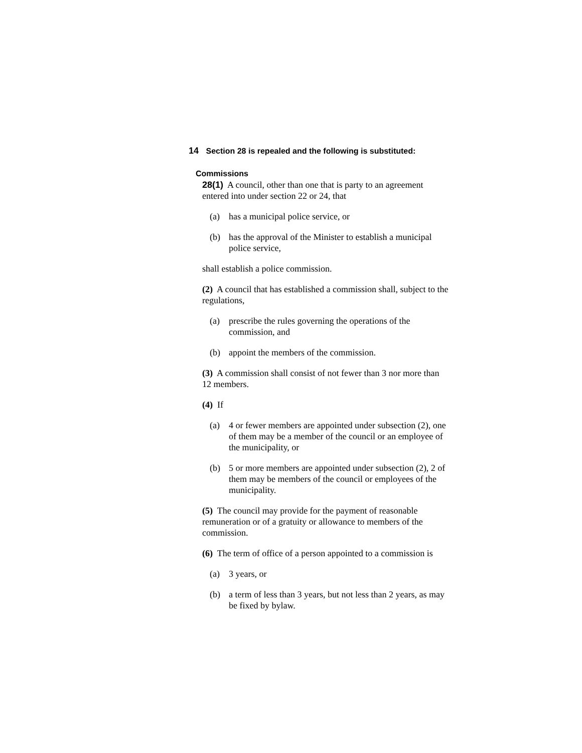14 Section 28 is repealed and the following is substituted:
Commissions
28(1) A council, other than one that is party to an agreement entered into under section 22 or 24, that
(a) has a municipal police service, or
(b) has the approval of the Minister to establish a municipal police service,
shall establish a police commission.
(2) A council that has established a commission shall, subject to the regulations,
(a) prescribe the rules governing the operations of the commission, and
(b) appoint the members of the commission.
(3) A commission shall consist of not fewer than 3 nor more than 12 members.
(4) If
(a) 4 or fewer members are appointed under subsection (2), one of them may be a member of the council or an employee of the municipality, or
(b) 5 or more members are appointed under subsection (2), 2 of them may be members of the council or employees of the municipality.
(5) The council may provide for the payment of reasonable remuneration or of a gratuity or allowance to members of the commission.
(6) The term of office of a person appointed to a commission is
(a) 3 years, or
(b) a term of less than 3 years, but not less than 2 years, as may be fixed by bylaw.